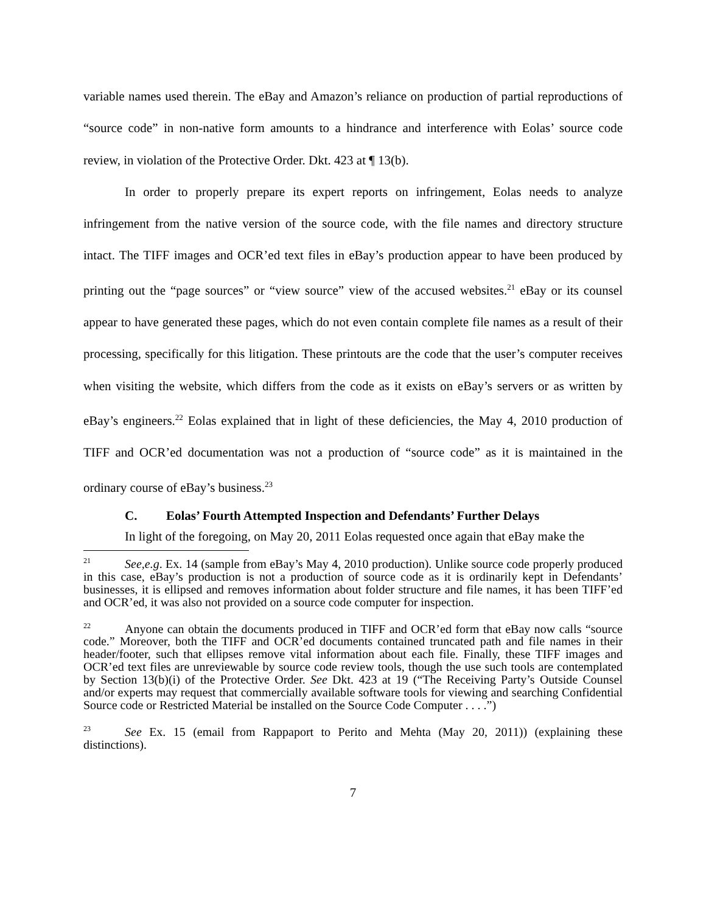variable names used therein. The eBay and Amazon’s reliance on production of partial reproductions of “source code” in non-native form amounts to a hindrance and interference with Eolas’ source code review, in violation of the Protective Order. Dkt. 423 at ¶ 13(b).
In order to properly prepare its expert reports on infringement, Eolas needs to analyze infringement from the native version of the source code, with the file names and directory structure intact. The TIFF images and OCR’ed text files in eBay’s production appear to have been produced by printing out the “page sources” or “view source” view of the accused websites.<sup>21</sup> eBay or its counsel appear to have generated these pages, which do not even contain complete file names as a result of their processing, specifically for this litigation. These printouts are the code that the user’s computer receives when visiting the website, which differs from the code as it exists on eBay’s servers or as written by eBay’s engineers.<sup>22</sup> Eolas explained that in light of these deficiencies, the May 4, 2010 production of TIFF and OCR’ed documentation was not a production of “source code” as it is maintained in the ordinary course of eBay’s business.<sup>23</sup>
C. Eolas’ Fourth Attempted Inspection and Defendants’ Further Delays
In light of the foregoing, on May 20, 2011 Eolas requested once again that eBay make the
<sup>21</sup> See,e.g. Ex. 14 (sample from eBay’s May 4, 2010 production). Unlike source code properly produced in this case, eBay’s production is not a production of source code as it is ordinarily kept in Defendants’ businesses, it is ellipsed and removes information about folder structure and file names, it has been TIFF’ed and OCR’ed, it was also not provided on a source code computer for inspection.
<sup>22</sup> Anyone can obtain the documents produced in TIFF and OCR’ed form that eBay now calls “source code.” Moreover, both the TIFF and OCR’ed documents contained truncated path and file names in their header/footer, such that ellipses remove vital information about each file. Finally, these TIFF images and OCR’ed text files are unreviewable by source code review tools, though the use such tools are contemplated by Section 13(b)(i) of the Protective Order. See Dkt. 423 at 19 (“The Receiving Party’s Outside Counsel and/or experts may request that commercially available software tools for viewing and searching Confidential Source code or Restricted Material be installed on the Source Code Computer . . . .”)
<sup>23</sup> See Ex. 15 (email from Rappaport to Perito and Mehta (May 20, 2011)) (explaining these distinctions).
7